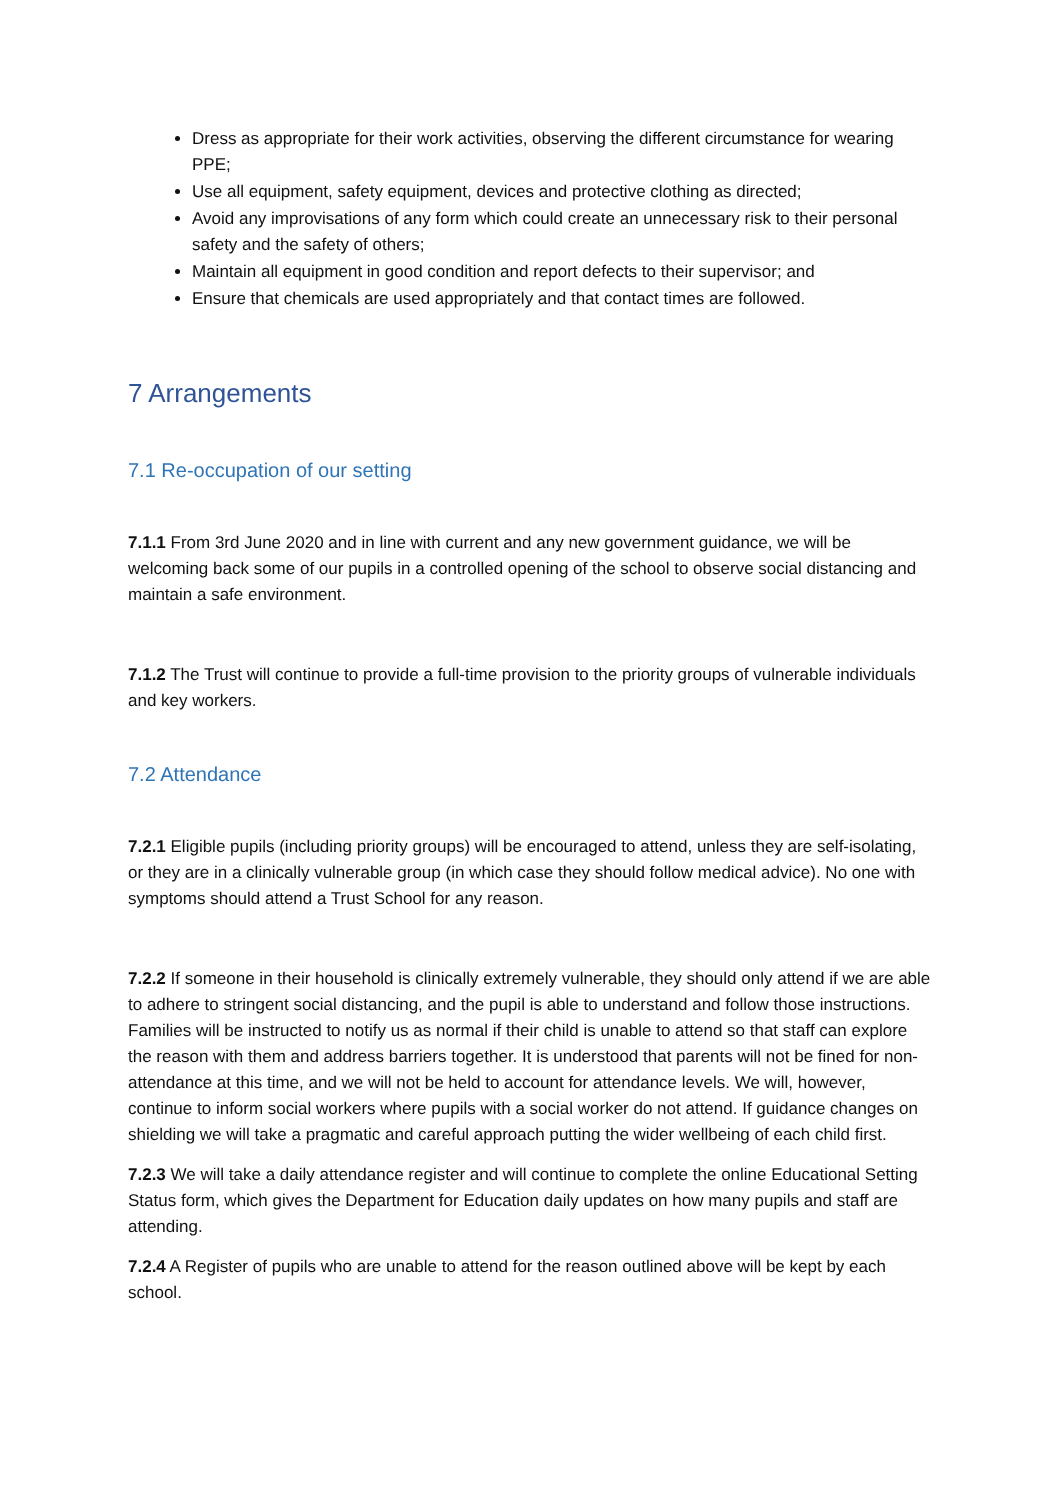Dress as appropriate for their work activities, observing the different circumstance for wearing PPE;
Use all equipment, safety equipment, devices and protective clothing as directed;
Avoid any improvisations of any form which could create an unnecessary risk to their personal safety and the safety of others;
Maintain all equipment in good condition and report defects to their supervisor; and
Ensure that chemicals are used appropriately and that contact times are followed.
7 Arrangements
7.1 Re-occupation of our setting
7.1.1 From 3rd June 2020 and in line with current and any new government guidance, we will be welcoming back some of our pupils in a controlled opening of the school to observe social distancing and maintain a safe environment.
7.1.2 The Trust will continue to provide a full-time provision to the priority groups of vulnerable individuals and key workers.
7.2 Attendance
7.2.1 Eligible pupils (including priority groups) will be encouraged to attend, unless they are self-isolating, or they are in a clinically vulnerable group (in which case they should follow medical advice). No one with symptoms should attend a Trust School for any reason.
7.2.2 If someone in their household is clinically extremely vulnerable, they should only attend if we are able to adhere to stringent social distancing, and the pupil is able to understand and follow those instructions. Families will be instructed to notify us as normal if their child is unable to attend so that staff can explore the reason with them and address barriers together. It is understood that parents will not be fined for non-attendance at this time, and we will not be held to account for attendance levels. We will, however, continue to inform social workers where pupils with a social worker do not attend. If guidance changes on shielding we will take a pragmatic and careful approach putting the wider wellbeing of each child first.
7.2.3 We will take a daily attendance register and will continue to complete the online Educational Setting Status form, which gives the Department for Education daily updates on how many pupils and staff are attending.
7.2.4 A Register of pupils who are unable to attend for the reason outlined above will be kept by each school.